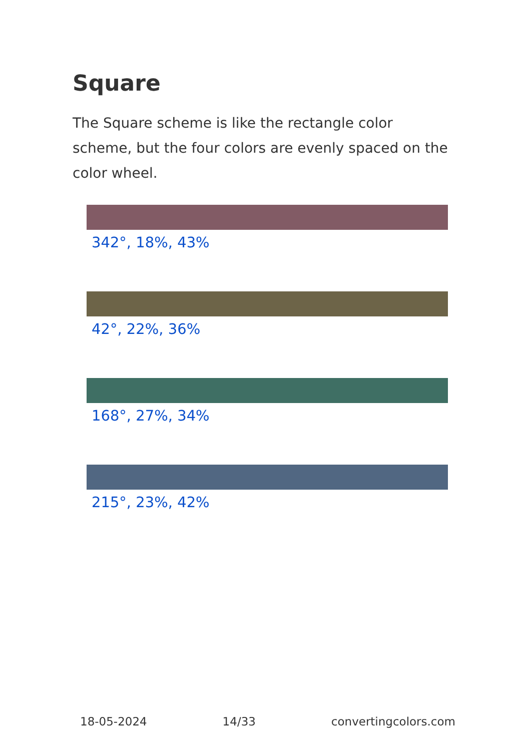Square
The Square scheme is like the rectangle color scheme, but the four colors are evenly spaced on the color wheel.
342°, 18%, 43%
42°, 22%, 36%
168°, 27%, 34%
215°, 23%, 42%
18-05-2024 14/33 convertingcolors.com